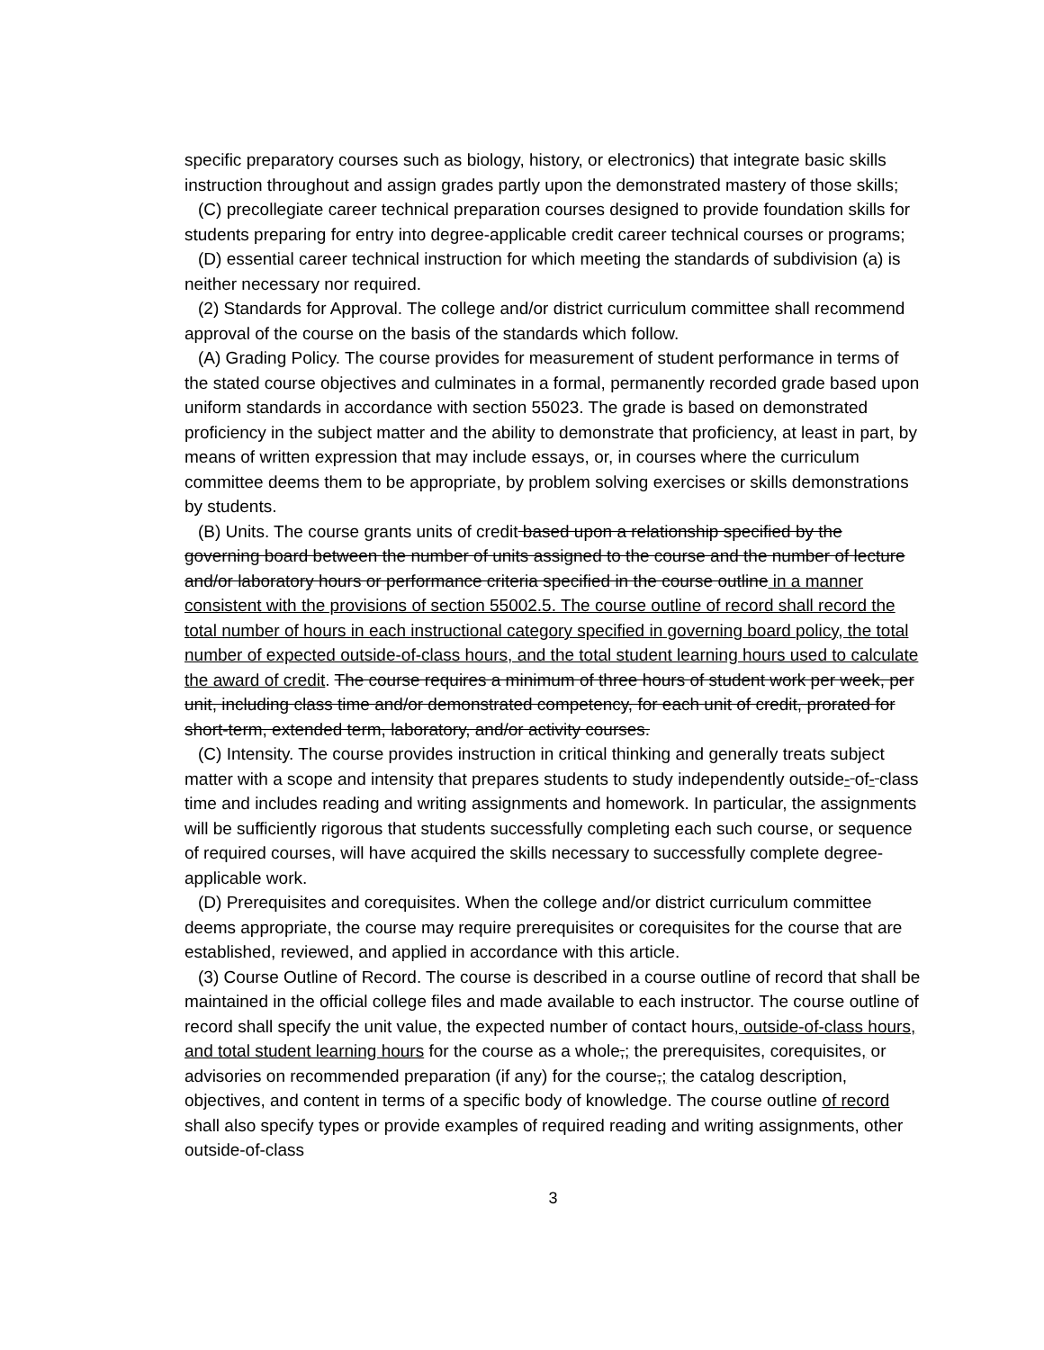specific preparatory courses such as biology, history, or electronics) that integrate basic skills instruction throughout and assign grades partly upon the demonstrated mastery of those skills;
(C) precollegiate career technical preparation courses designed to provide foundation skills for students preparing for entry into degree-applicable credit career technical courses or programs;
(D) essential career technical instruction for which meeting the standards of subdivision (a) is neither necessary nor required.
(2) Standards for Approval. The college and/or district curriculum committee shall recommend approval of the course on the basis of the standards which follow.
(A) Grading Policy. The course provides for measurement of student performance in terms of the stated course objectives and culminates in a formal, permanently recorded grade based upon uniform standards in accordance with section 55023. The grade is based on demonstrated proficiency in the subject matter and the ability to demonstrate that proficiency, at least in part, by means of written expression that may include essays, or, in courses where the curriculum committee deems them to be appropriate, by problem solving exercises or skills demonstrations by students.
(B) Units. The course grants units of credit based upon a relationship specified by the governing board between the number of units assigned to the course and the number of lecture and/or laboratory hours or performance criteria specified in the course outline in a manner consistent with the provisions of section 55002.5. The course outline of record shall record the total number of hours in each instructional category specified in governing board policy, the total number of expected outside-of-class hours, and the total student learning hours used to calculate the award of credit. The course requires a minimum of three hours of student work per week, per unit, including class time and/or demonstrated competency, for each unit of credit, prorated for short-term, extended term, laboratory, and/or activity courses.
(C) Intensity. The course provides instruction in critical thinking and generally treats subject matter with a scope and intensity that prepares students to study independently outside- of- class time and includes reading and writing assignments and homework. In particular, the assignments will be sufficiently rigorous that students successfully completing each such course, or sequence of required courses, will have acquired the skills necessary to successfully complete degree-applicable work.
(D) Prerequisites and corequisites. When the college and/or district curriculum committee deems appropriate, the course may require prerequisites or corequisites for the course that are established, reviewed, and applied in accordance with this article.
(3) Course Outline of Record. The course is described in a course outline of record that shall be maintained in the official college files and made available to each instructor. The course outline of record shall specify the unit value, the expected number of contact hours, outside-of-class hours, and total student learning hours for the course as a whole,; the prerequisites, corequisites, or advisories on recommended preparation (if any) for the course,; the catalog description, objectives, and content in terms of a specific body of knowledge. The course outline of record shall also specify types or provide examples of required reading and writing assignments, other outside-of-class
3